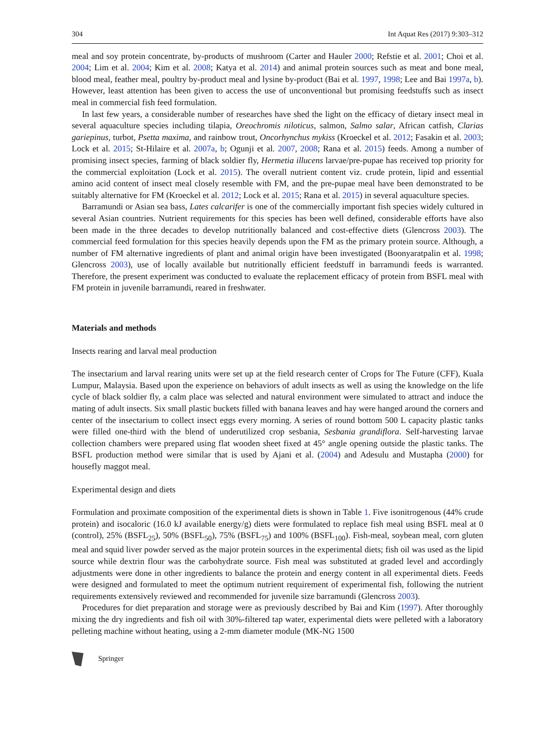304 Int Aquat Res (2017) 9:303–312
meal and soy protein concentrate, by-products of mushroom (Carter and Hauler 2000; Refstie et al. 2001; Choi et al. 2004; Lim et al. 2004; Kim et al. 2008; Katya et al. 2014) and animal protein sources such as meat and bone meal, blood meal, feather meal, poultry by-product meal and lysine by-product (Bai et al. 1997, 1998; Lee and Bai 1997a, b). However, least attention has been given to access the use of unconventional but promising feedstuffs such as insect meal in commercial fish feed formulation.
In last few years, a considerable number of researches have shed the light on the efficacy of dietary insect meal in several aquaculture species including tilapia, Oreochromis niloticus, salmon, Salmo salar, African catfish, Clarias gariepinus, turbot, Psetta maxima, and rainbow trout, Oncorhynchus mykiss (Kroeckel et al. 2012; Fasakin et al. 2003; Lock et al. 2015; St-Hilaire et al. 2007a, b; Ogunji et al. 2007, 2008; Rana et al. 2015) feeds. Among a number of promising insect species, farming of black soldier fly, Hermetia illucens larvae/pre-pupae has received top priority for the commercial exploitation (Lock et al. 2015). The overall nutrient content viz. crude protein, lipid and essential amino acid content of insect meal closely resemble with FM, and the pre-pupae meal have been demonstrated to be suitably alternative for FM (Kroeckel et al. 2012; Lock et al. 2015; Rana et al. 2015) in several aquaculture species.
Barramundi or Asian sea bass, Lates calcarifer is one of the commercially important fish species widely cultured in several Asian countries. Nutrient requirements for this species has been well defined, considerable efforts have also been made in the three decades to develop nutritionally balanced and cost-effective diets (Glencross 2003). The commercial feed formulation for this species heavily depends upon the FM as the primary protein source. Although, a number of FM alternative ingredients of plant and animal origin have been investigated (Boonyaratpalin et al. 1998; Glencross 2003), use of locally available but nutritionally efficient feedstuff in barramundi feeds is warranted. Therefore, the present experiment was conducted to evaluate the replacement efficacy of protein from BSFL meal with FM protein in juvenile barramundi, reared in freshwater.
Materials and methods
Insects rearing and larval meal production
The insectarium and larval rearing units were set up at the field research center of Crops for The Future (CFF), Kuala Lumpur, Malaysia. Based upon the experience on behaviors of adult insects as well as using the knowledge on the life cycle of black soldier fly, a calm place was selected and natural environment were simulated to attract and induce the mating of adult insects. Six small plastic buckets filled with banana leaves and hay were hanged around the corners and center of the insectarium to collect insect eggs every morning. A series of round bottom 500 L capacity plastic tanks were filled one-third with the blend of underutilized crop sesbania, Sesbania grandiflora. Self-harvesting larvae collection chambers were prepared using flat wooden sheet fixed at 45° angle opening outside the plastic tanks. The BSFL production method were similar that is used by Ajani et al. (2004) and Adesulu and Mustapha (2000) for housefly maggot meal.
Experimental design and diets
Formulation and proximate composition of the experimental diets is shown in Table 1. Five isonitrogenous (44% crude protein) and isocaloric (16.0 kJ available energy/g) diets were formulated to replace fish meal using BSFL meal at 0 (control), 25% (BSFL<sub>25</sub>), 50% (BSFL<sub>50</sub>), 75% (BSFL<sub>75</sub>) and 100% (BSFL<sub>100</sub>). Fish-meal, soybean meal, corn gluten meal and squid liver powder served as the major protein sources in the experimental diets; fish oil was used as the lipid source while dextrin flour was the carbohydrate source. Fish meal was substituted at graded level and accordingly adjustments were done in other ingredients to balance the protein and energy content in all experimental diets. Feeds were designed and formulated to meet the optimum nutrient requirement of experimental fish, following the nutrient requirements extensively reviewed and recommended for juvenile size barramundi (Glencross 2003).
Procedures for diet preparation and storage were as previously described by Bai and Kim (1997). After thoroughly mixing the dry ingredients and fish oil with 30%-filtered tap water, experimental diets were pelleted with a laboratory pelleting machine without heating, using a 2-mm diameter module (MK-NG 1500
Springer